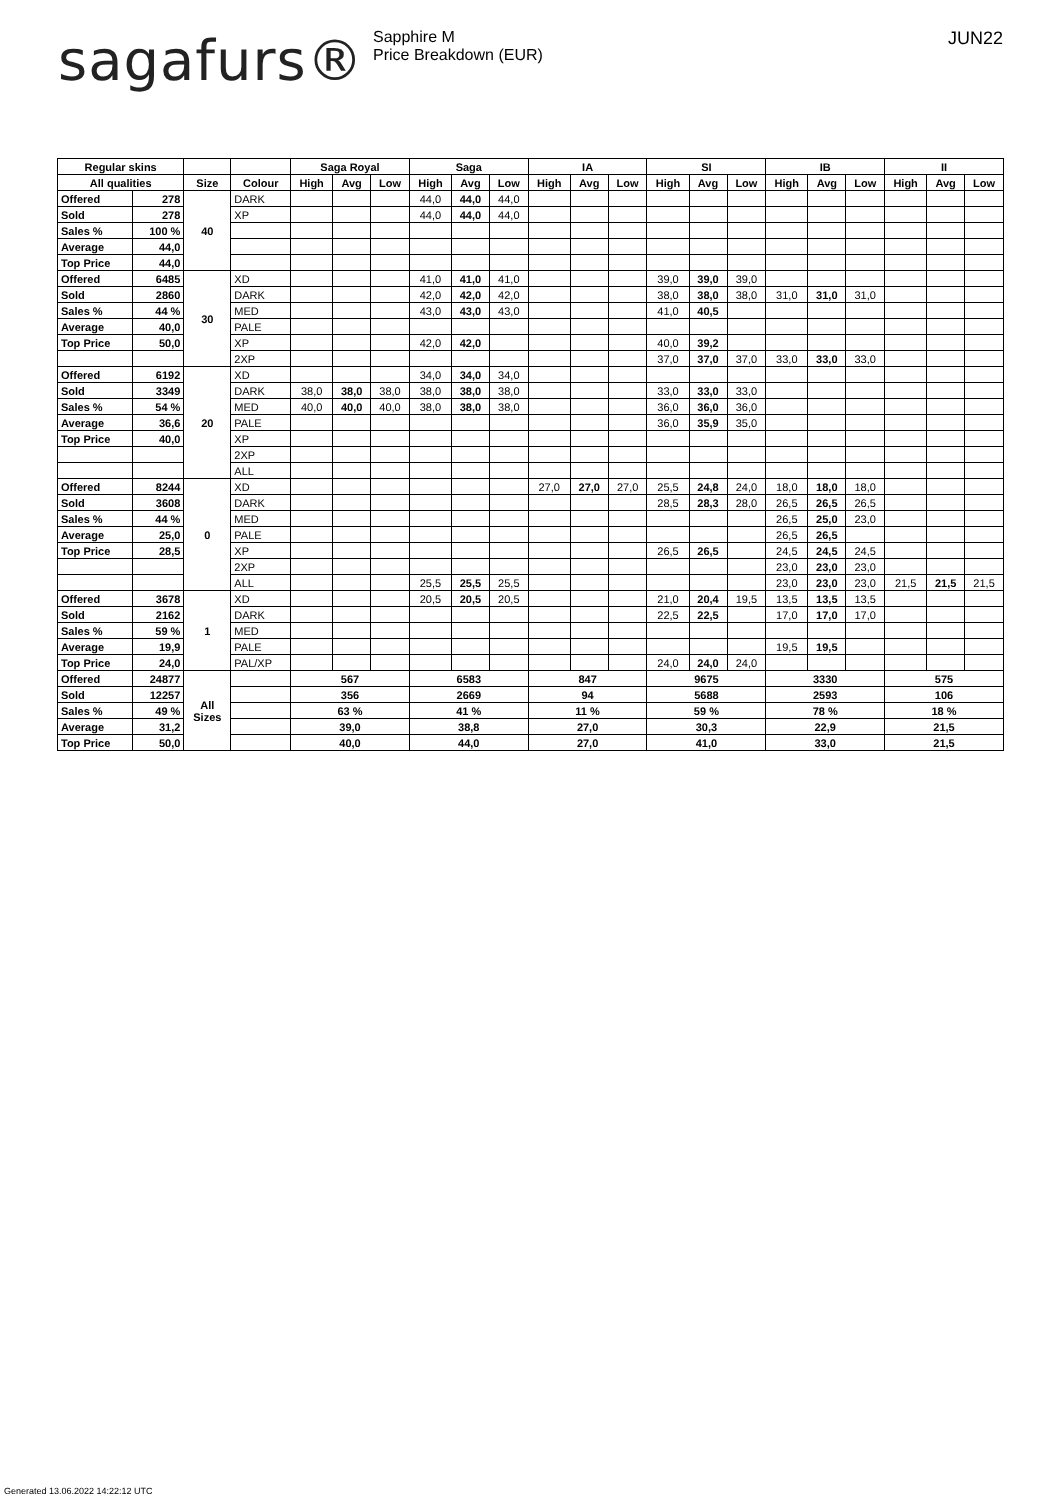sagafurs®
Sapphire M
Price Breakdown (EUR)
JUN22
| Regular skins | | | | Saga Royal | | | Saga | | | IA | | | SI | | | IB | | | II | | |
| --- | --- | --- | --- | --- | --- | --- | --- | --- | --- | --- | --- | --- | --- | --- | --- | --- | --- | --- | --- | --- | --- |
| All qualities | | Size | Colour | High | Avg | Low | High | Avg | Low | High | Avg | Low | High | Avg | Low | High | Avg | Low | High | Avg | Low |
| Offered | 278 | 40 | DARK | | | | 44,0 | 44,0 | 44,0 | | | | | | | | | | | | |
| Sold | 278 | | XP | | | | 44,0 | 44,0 | 44,0 | | | | | | | | | | | | |
| Sales % | 100 % | | | | | | | | | | | | | | | | | | | | |
| Average | 44,0 | | | | | | | | | | | | | | | | | | | | |
| Top Price | 44,0 | | | | | | | | | | | | | | | | | | | | |
| Offered | 6485 | 30 | XD | | | | 41,0 | 41,0 | 41,0 | | | | 39,0 | 39,0 | 39,0 | | | | | | |
| Sold | 2860 | | DARK | | | | 42,0 | 42,0 | 42,0 | | | | 38,0 | 38,0 | 38,0 | 31,0 | 31,0 | 31,0 | | | |
| Sales % | 44 % | | MED | | | | 43,0 | 43,0 | 43,0 | | | | 41,0 | 40,5 | | | | | | | |
| Average | 40,0 | | PALE | | | | | | | | | | | | | | | | | | |
| Top Price | 50,0 | | XP | | | | 42,0 | 42,0 | | | | | 40,0 | 39,2 | | | | | | | |
| | | | 2XP | | | | | | | | | | 37,0 | 37,0 | 37,0 | 33,0 | 33,0 | 33,0 | | | |
| Offered | 6192 | 20 | XD | | | | 34,0 | 34,0 | 34,0 | | | | | | | | | | | | |
| Sold | 3349 | | DARK | 38,0 | 38,0 | 38,0 | 38,0 | 38,0 | 38,0 | | | | 33,0 | 33,0 | 33,0 | | | | | | |
| Sales % | 54 % | | MED | 40,0 | 40,0 | 40,0 | 38,0 | 38,0 | 38,0 | | | | 36,0 | 36,0 | 36,0 | | | | | | |
| Average | 36,6 | | PALE | | | | | | | | | | 36,0 | 35,9 | 35,0 | | | | | | |
| Top Price | 40,0 | | XP | | | | | | | | | | | | | | | | | | |
| | | | 2XP | | | | | | | | | | | | | | | | | | |
| | | | ALL | | | | | | | | | | | | | | | | | | |
| Offered | 8244 | 0 | XD | | | | | | | 27,0 | 27,0 | 27,0 | 25,5 | 24,8 | 24,0 | 18,0 | 18,0 | 18,0 | | | |
| Sold | 3608 | | DARK | | | | | | | | | | 28,5 | 28,3 | 28,0 | 26,5 | 26,5 | 26,5 | | | |
| Sales % | 44 % | | MED | | | | | | | | | | | | | 26,5 | 25,0 | 23,0 | | | |
| Average | 25,0 | | PALE | | | | | | | | | | | | | 26,5 | 26,5 | | | | |
| Top Price | 28,5 | | XP | | | | | | | | | | 26,5 | 26,5 | | 24,5 | 24,5 | 24,5 | | | |
| | | | 2XP | | | | | | | | | | | | | 23,0 | 23,0 | 23,0 | | | |
| | | | ALL | | | | 25,5 | 25,5 | 25,5 | | | | | | | 23,0 | 23,0 | 23,0 | 21,5 | 21,5 | 21,5 |
| Offered | 3678 | 1 | XD | | | | 20,5 | 20,5 | 20,5 | | | | 21,0 | 20,4 | 19,5 | 13,5 | 13,5 | 13,5 | | | |
| Sold | 2162 | | DARK | | | | | | | | | | 22,5 | 22,5 | | 17,0 | 17,0 | 17,0 | | | |
| Sales % | 59 % | | MED | | | | | | | | | | | | | | | | | | |
| Average | 19,9 | | PALE | | | | | | | | | | | | | 19,5 | 19,5 | | | | |
| Top Price | 24,0 | | PAL/XP | | | | | | | | | | 24,0 | 24,0 | 24,0 | | | | | | |
| Offered | 24877 | All Sizes | | 567 | | | 6583 | | | 847 | | | 9675 | | | 3330 | | | 575 | | |
| Sold | 12257 | | | 356 | | | 2669 | | | 94 | | | 5688 | | | 2593 | | | 106 | | |
| Sales % | 49 % | | | 63 % | | | 41 % | | | 11 % | | | 59 % | | | 78 % | | | 18 % | | |
| Average | 31,2 | | | 39,0 | | | 38,8 | | | 27,0 | | | 30,3 | | | 22,9 | | | 21,5 | | |
| Top Price | 50,0 | | | 40,0 | | | 44,0 | | | 27,0 | | | 41,0 | | | 33,0 | | | 21,5 | | |
Generated 13.06.2022 14:22:12 UTC